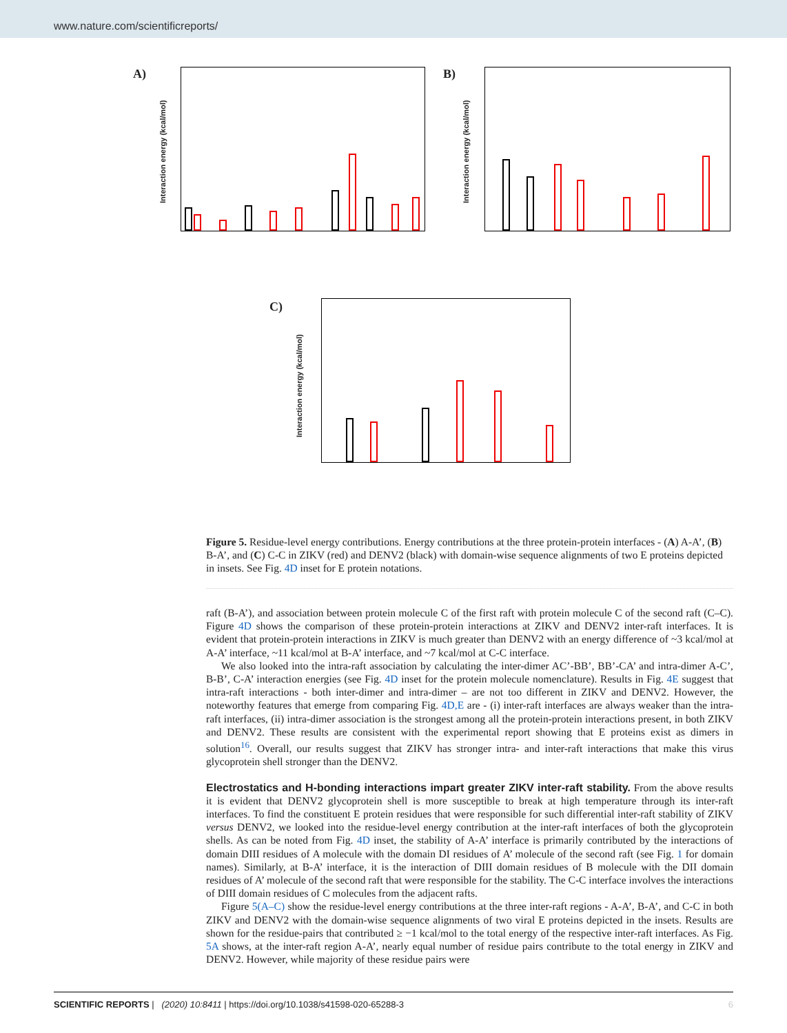www.nature.com/scientificreports/
A)
Interaction energy (kcal/mol)
B)
Interaction energy (kcal/mol)
C)
Interaction energy (kcal/mol)
Figure 5. Residue-level energy contributions. Energy contributions at the three protein-protein interfaces - (A) A-A’, (B) B-A’, and (C) C-C in ZIKV (red) and DENV2 (black) with domain-wise sequence alignments of two E proteins depicted in insets. See Fig. 4D inset for E protein notations.
raft (B-A’), and association between protein molecule C of the first raft with protein molecule C of the second raft (C–C). Figure 4D shows the comparison of these protein-protein interactions at ZIKV and DENV2 inter-raft interfaces. It is evident that protein-protein interactions in ZIKV is much greater than DENV2 with an energy difference of ~3 kcal/mol at A-A’ interface, ~11 kcal/mol at B-A’ interface, and ~7 kcal/mol at C-C interface.
We also looked into the intra-raft association by calculating the inter-dimer AC’-BB’, BB’-CA’ and intra-dimer A-C’, B-B’, C-A’ interaction energies (see Fig. 4D inset for the protein molecule nomenclature). Results in Fig. 4E suggest that intra-raft interactions - both inter-dimer and intra-dimer – are not too different in ZIKV and DENV2. However, the noteworthy features that emerge from comparing Fig. 4D,E are - (i) inter-raft interfaces are always weaker than the intra-raft interfaces, (ii) intra-dimer association is the strongest among all the protein-protein interactions present, in both ZIKV and DENV2. These results are consistent with the experimental report showing that E proteins exist as dimers in solution<sup>16</sup>. Overall, our results suggest that ZIKV has stronger intra- and inter-raft interactions that make this virus glycoprotein shell stronger than the DENV2.
Electrostatics and H-bonding interactions impart greater ZIKV inter-raft stability.
From the above results it is evident that DENV2 glycoprotein shell is more susceptible to break at high temperature through its inter-raft interfaces. To find the constituent E protein residues that were responsible for such differential inter-raft stability of ZIKV versus DENV2, we looked into the residue-level energy contribution at the inter-raft interfaces of both the glycoprotein shells. As can be noted from Fig. 4D inset, the stability of A-A’ interface is primarily contributed by the interactions of domain DIII residues of A molecule with the domain DI residues of A’ molecule of the second raft (see Fig. 1 for domain names). Similarly, at B-A’ interface, it is the interaction of DIII domain residues of B molecule with the DII domain residues of A’ molecule of the second raft that were responsible for the stability. The C-C interface involves the interactions of DIII domain residues of C molecules from the adjacent rafts.
Figure 5(A–C) show the residue-level energy contributions at the three inter-raft regions - A-A’, B-A’, and C-C in both ZIKV and DENV2 with the domain-wise sequence alignments of two viral E proteins depicted in the insets. Results are shown for the residue-pairs that contributed ≥ −1 kcal/mol to the total energy of the respective inter-raft interfaces. As Fig. 5A shows, at the inter-raft region A-A’, nearly equal number of residue pairs contribute to the total energy in ZIKV and DENV2. However, while majority of these residue pairs were
SCIENTIFIC REPORTS | (2020) 10:8411 | https://doi.org/10.1038/s41598-020-65288-3 6